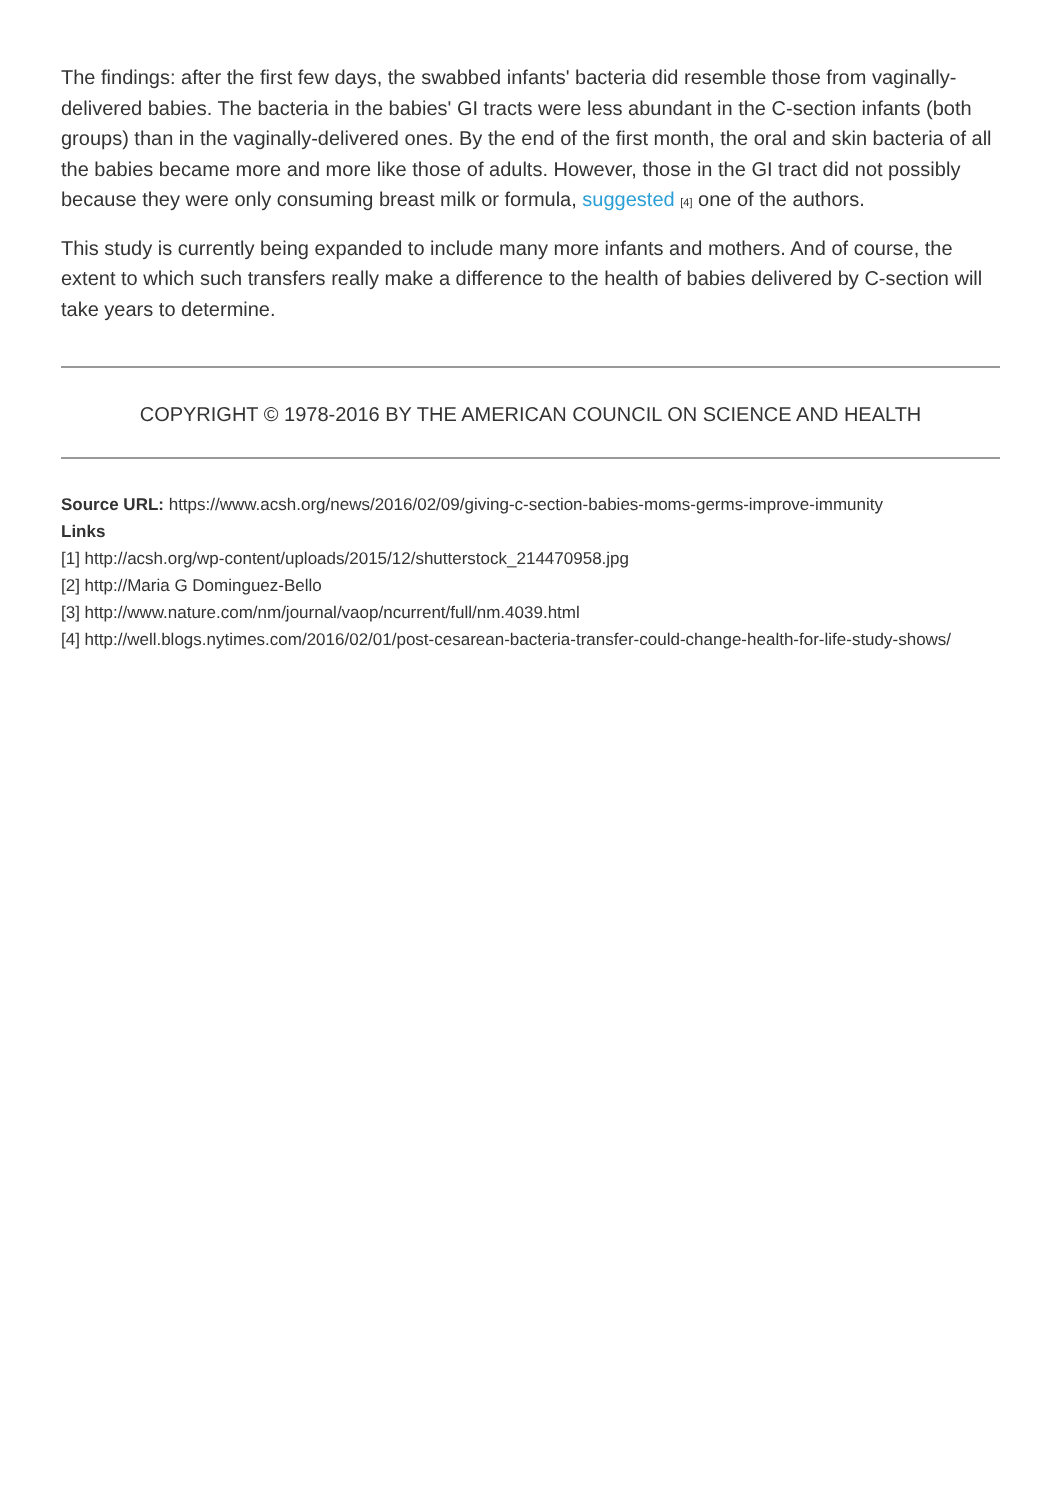The findings: after the first few days, the swabbed infants' bacteria did resemble those from vaginally-delivered babies. The bacteria in the babies' GI tracts were less abundant in the C-section infants (both groups) than in the vaginally-delivered ones. By the end of the first month, the oral and skin bacteria of all the babies became more and more like those of adults. However, those in the GI tract did not possibly because they were only consuming breast milk or formula, suggested [4] one of the authors.
This study is currently being expanded to include many more infants and mothers. And of course, the extent to which such transfers really make a difference to the health of babies delivered by C-section will take years to determine.
COPYRIGHT © 1978-2016 BY THE AMERICAN COUNCIL ON SCIENCE AND HEALTH
Source URL: https://www.acsh.org/news/2016/02/09/giving-c-section-babies-moms-germs-improve-immunity
Links
[1] http://acsh.org/wp-content/uploads/2015/12/shutterstock_214470958.jpg
[2] http://Maria G Dominguez-Bello
[3] http://www.nature.com/nm/journal/vaop/ncurrent/full/nm.4039.html
[4] http://well.blogs.nytimes.com/2016/02/01/post-cesarean-bacteria-transfer-could-change-health-for-life-study-shows/